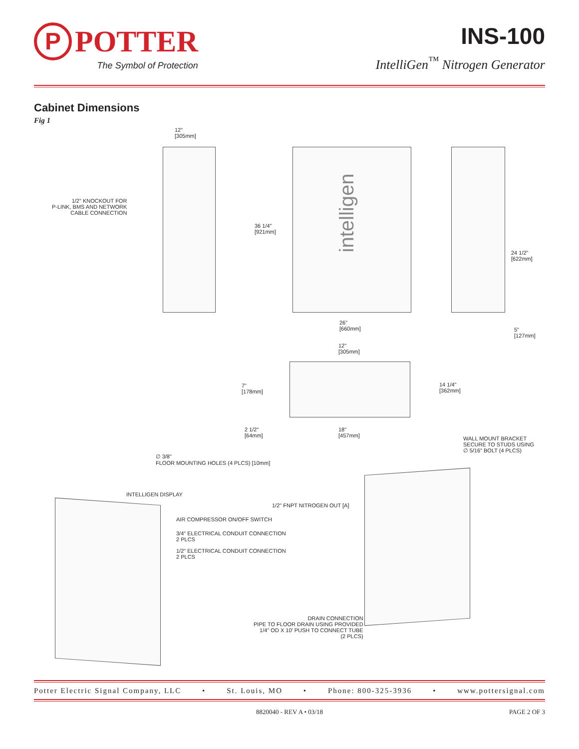P
POTTER
The Symbol of Protection
INS-100
IntelliGen<sup>™</sup> Nitrogen Generator
Cabinet Dimensions
Fig 1
12"
[305mm]
1/2" KNOCKOUT FOR
P-LINK, BMS AND NETWORK
CABLE CONNECTION
36 1/4"
[921mm]
intelligen
24 1/2"
[622mm]
26"
[660mm]
5"
[127mm]
12"
[305mm]
7"
[178mm]
14 1/4"
[362mm]
2 1/2"
[64mm]
18"
[457mm]
WALL MOUNT BRACKET
SECURE TO STUDS USING
∅ 5/16" BOLT (4 PLCS)
∅ 3/8"
FLOOR MOUNTING HOLES (4 PLCS) [10mm]
INTELLIGEN DISPLAY
1/2" FNPT NITROGEN OUT [A]
AIR COMPRESSOR ON/OFF SWITCH
3/4" ELECTRICAL CONDUIT CONNECTION
2 PLCS
1/2" ELECTRICAL CONDUIT CONNECTION
2 PLCS
DRAIN CONNECTION
PIPE TO FLOOR DRAIN USING PROVIDED
1/4" OD X 10' PUSH TO CONNECT TUBE
(2 PLCS)
Potter Electric Signal Company, LLC • St. Louis, MO • Phone: 800-325-3936 • www.pottersignal.com
8820040 - REV A • 03/18 PAGE 2 OF 3